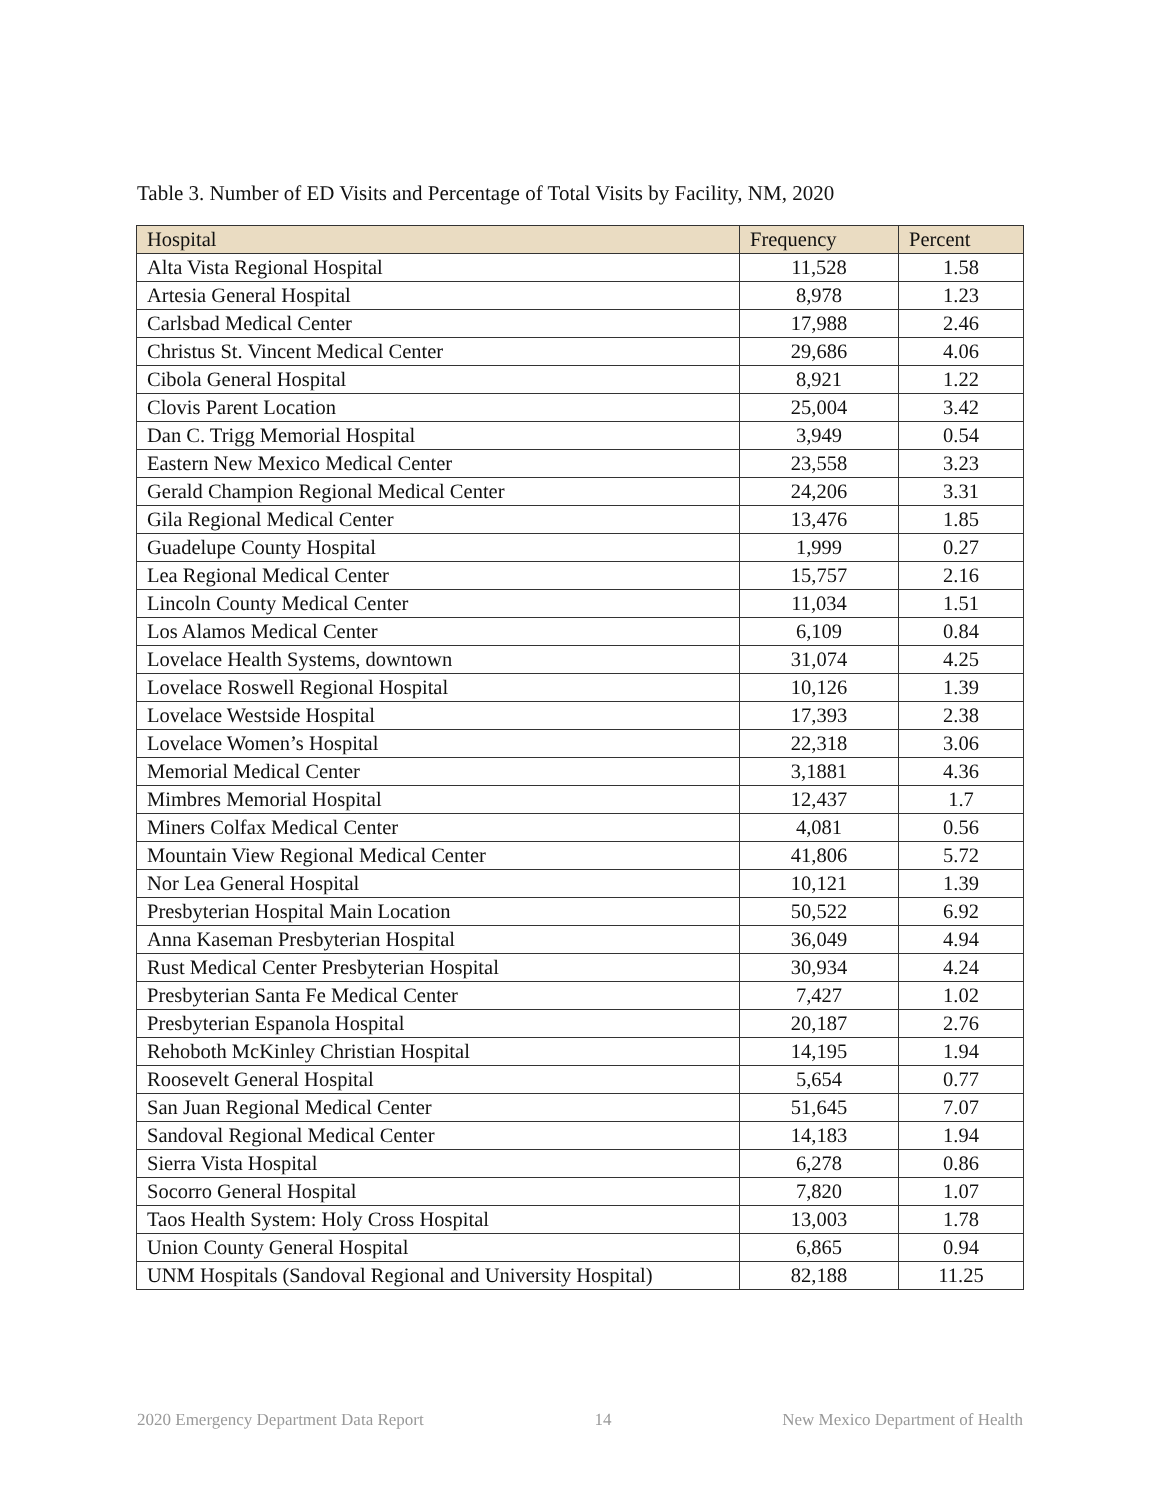Table 3. Number of ED Visits and Percentage of Total Visits by Facility, NM, 2020
| Hospital | Frequency | Percent |
| --- | --- | --- |
| Alta Vista Regional Hospital | 11,528 | 1.58 |
| Artesia General Hospital | 8,978 | 1.23 |
| Carlsbad Medical Center | 17,988 | 2.46 |
| Christus St. Vincent Medical Center | 29,686 | 4.06 |
| Cibola General Hospital | 8,921 | 1.22 |
| Clovis Parent Location | 25,004 | 3.42 |
| Dan C. Trigg Memorial Hospital | 3,949 | 0.54 |
| Eastern New Mexico Medical Center | 23,558 | 3.23 |
| Gerald Champion Regional Medical Center | 24,206 | 3.31 |
| Gila Regional Medical Center | 13,476 | 1.85 |
| Guadelupe County Hospital | 1,999 | 0.27 |
| Lea Regional Medical Center | 15,757 | 2.16 |
| Lincoln County Medical Center | 11,034 | 1.51 |
| Los Alamos Medical Center | 6,109 | 0.84 |
| Lovelace Health Systems, downtown | 31,074 | 4.25 |
| Lovelace Roswell Regional Hospital | 10,126 | 1.39 |
| Lovelace Westside Hospital | 17,393 | 2.38 |
| Lovelace Women’s Hospital | 22,318 | 3.06 |
| Memorial Medical Center | 3,1881 | 4.36 |
| Mimbres Memorial Hospital | 12,437 | 1.7 |
| Miners Colfax Medical Center | 4,081 | 0.56 |
| Mountain View Regional Medical Center | 41,806 | 5.72 |
| Nor Lea General Hospital | 10,121 | 1.39 |
| Presbyterian Hospital Main Location | 50,522 | 6.92 |
| Anna Kaseman Presbyterian Hospital | 36,049 | 4.94 |
| Rust Medical Center Presbyterian Hospital | 30,934 | 4.24 |
| Presbyterian Santa Fe Medical Center | 7,427 | 1.02 |
| Presbyterian Espanola Hospital | 20,187 | 2.76 |
| Rehoboth McKinley Christian Hospital | 14,195 | 1.94 |
| Roosevelt General Hospital | 5,654 | 0.77 |
| San Juan Regional Medical Center | 51,645 | 7.07 |
| Sandoval Regional Medical Center | 14,183 | 1.94 |
| Sierra Vista Hospital | 6,278 | 0.86 |
| Socorro General Hospital | 7,820 | 1.07 |
| Taos Health System: Holy Cross Hospital | 13,003 | 1.78 |
| Union County General Hospital | 6,865 | 0.94 |
| UNM Hospitals (Sandoval Regional and University Hospital) | 82,188 | 11.25 |
2020 Emergency Department Data Report 14 New Mexico Department of Health